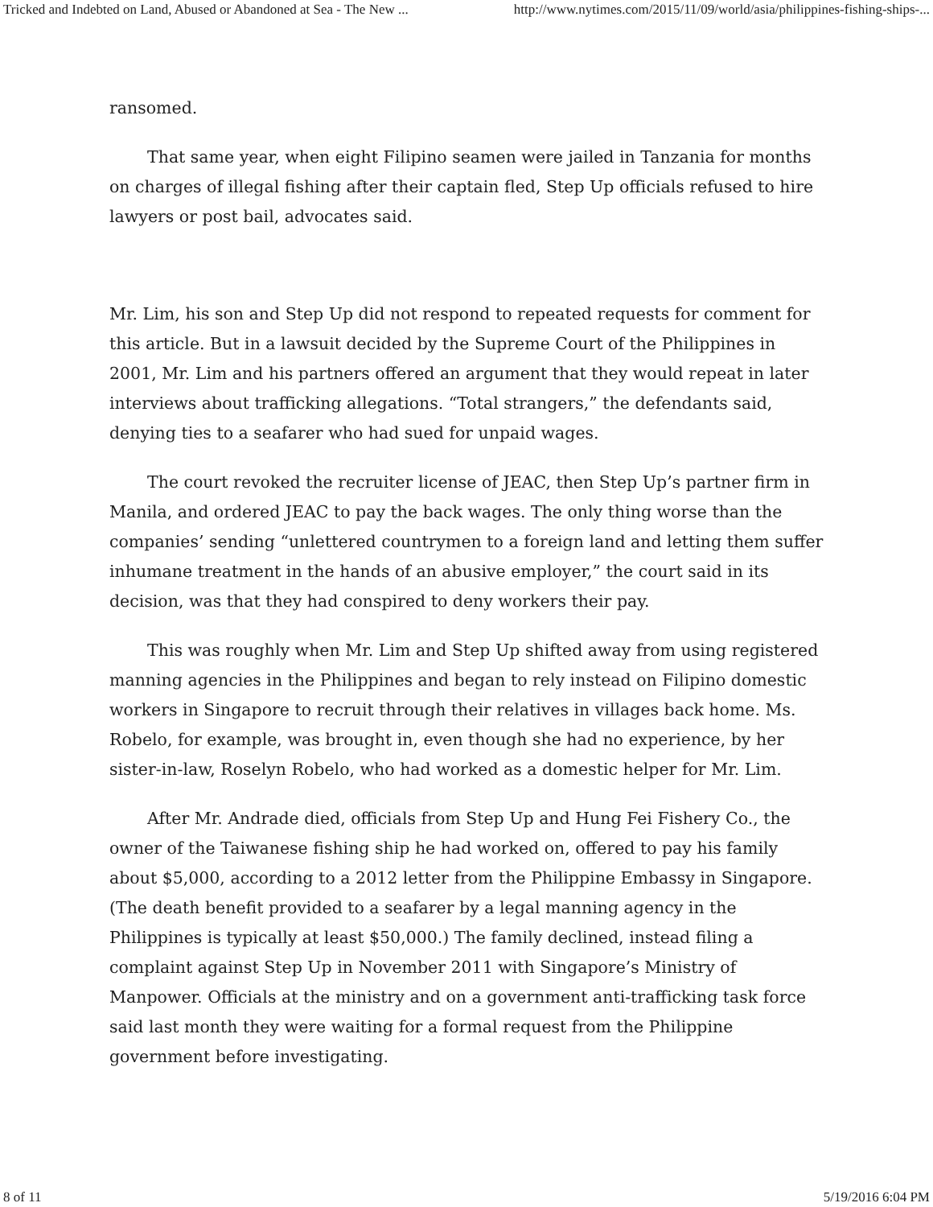Tricked and Indebted on Land, Abused or Abandoned at Sea - The New ... http://www.nytimes.com/2015/11/09/world/asia/philippines-fishing-ships-...
ransomed.
That same year, when eight Filipino seamen were jailed in Tanzania for months on charges of illegal fishing after their captain fled, Step Up officials refused to hire lawyers or post bail, advocates said.
Mr. Lim, his son and Step Up did not respond to repeated requests for comment for this article. But in a lawsuit decided by the Supreme Court of the Philippines in 2001, Mr. Lim and his partners offered an argument that they would repeat in later interviews about trafficking allegations. “Total strangers,” the defendants said, denying ties to a seafarer who had sued for unpaid wages.
The court revoked the recruiter license of JEAC, then Step Up’s partner firm in Manila, and ordered JEAC to pay the back wages. The only thing worse than the companies’ sending “unlettered countrymen to a foreign land and letting them suffer inhumane treatment in the hands of an abusive employer,” the court said in its decision, was that they had conspired to deny workers their pay.
This was roughly when Mr. Lim and Step Up shifted away from using registered manning agencies in the Philippines and began to rely instead on Filipino domestic workers in Singapore to recruit through their relatives in villages back home. Ms. Robelo, for example, was brought in, even though she had no experience, by her sister-in-law, Roselyn Robelo, who had worked as a domestic helper for Mr. Lim.
After Mr. Andrade died, officials from Step Up and Hung Fei Fishery Co., the owner of the Taiwanese fishing ship he had worked on, offered to pay his family about $5,000, according to a 2012 letter from the Philippine Embassy in Singapore. (The death benefit provided to a seafarer by a legal manning agency in the Philippines is typically at least $50,000.) The family declined, instead filing a complaint against Step Up in November 2011 with Singapore’s Ministry of Manpower. Officials at the ministry and on a government anti-trafficking task force said last month they were waiting for a formal request from the Philippine government before investigating.
8 of 11 5/19/2016 6:04 PM